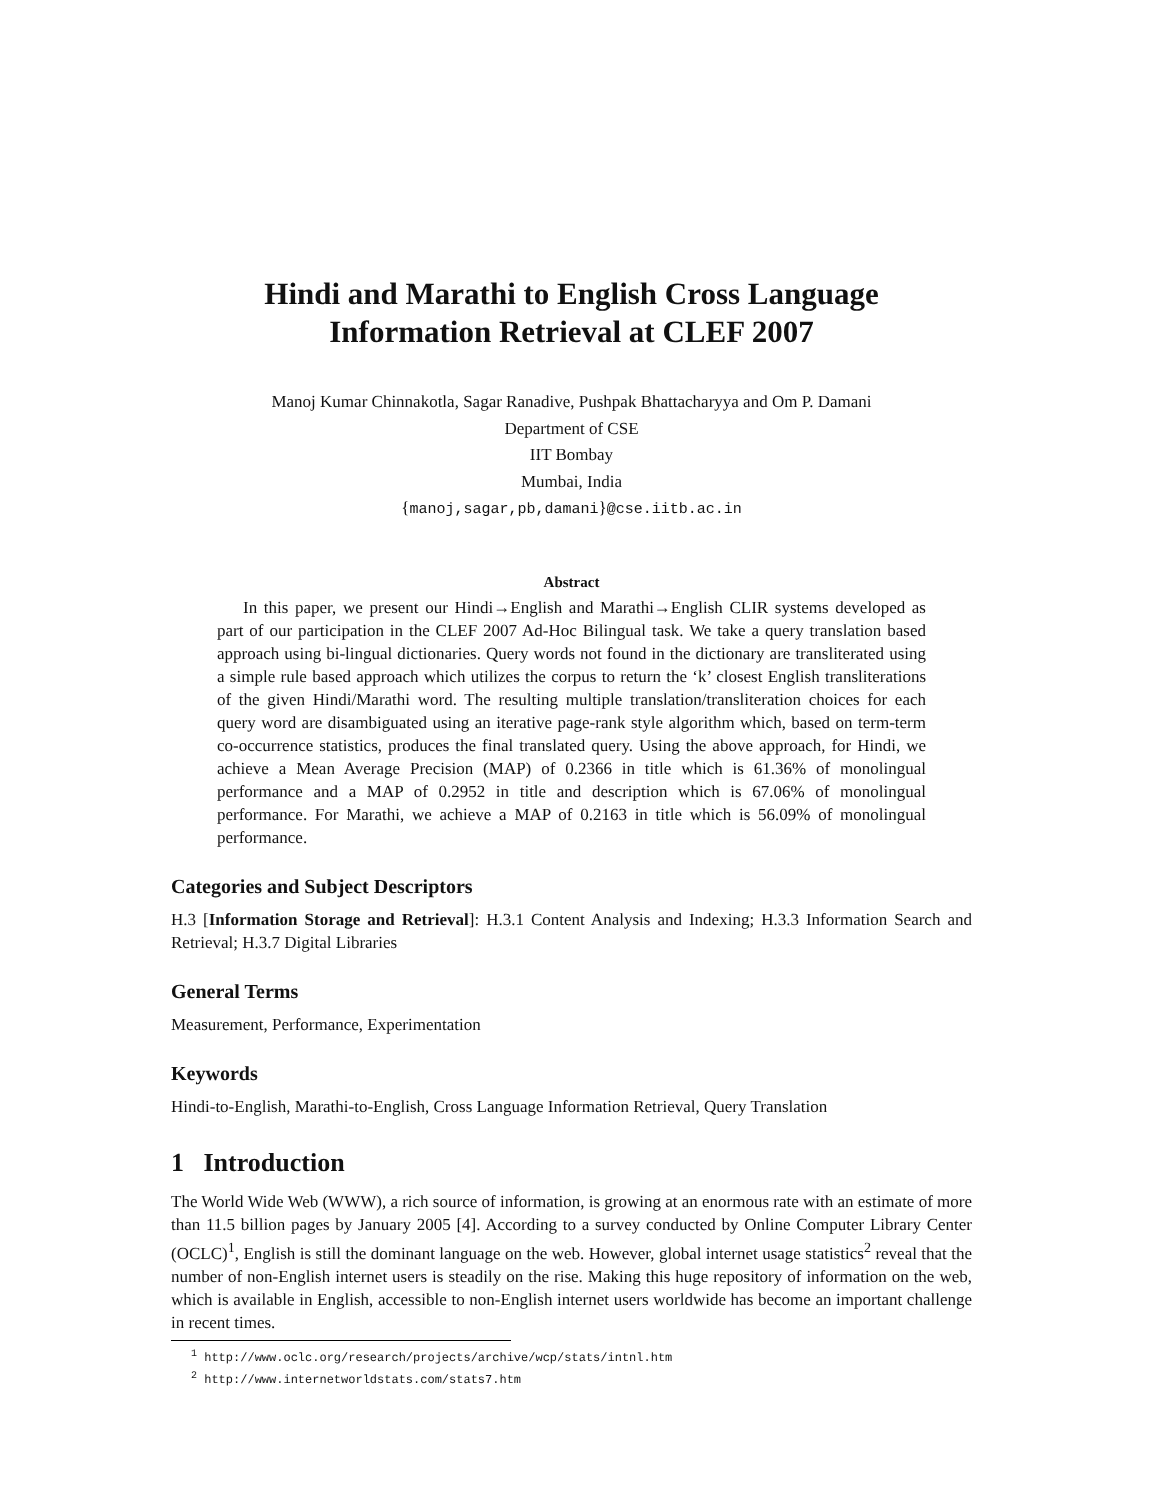Hindi and Marathi to English Cross Language
Information Retrieval at CLEF 2007
Manoj Kumar Chinnakotla, Sagar Ranadive, Pushpak Bhattacharyya and Om P. Damani
Department of CSE
IIT Bombay
Mumbai, India
{manoj,sagar,pb,damani}@cse.iitb.ac.in
Abstract
In this paper, we present our Hindi→English and Marathi→English CLIR systems developed as part of our participation in the CLEF 2007 Ad-Hoc Bilingual task. We take a query translation based approach using bi-lingual dictionaries. Query words not found in the dictionary are transliterated using a simple rule based approach which utilizes the corpus to return the ‘k’ closest English transliterations of the given Hindi/Marathi word. The resulting multiple translation/transliteration choices for each query word are disambiguated using an iterative page-rank style algorithm which, based on term-term co-occurrence statistics, produces the final translated query. Using the above approach, for Hindi, we achieve a Mean Average Precision (MAP) of 0.2366 in title which is 61.36% of monolingual performance and a MAP of 0.2952 in title and description which is 67.06% of monolingual performance. For Marathi, we achieve a MAP of 0.2163 in title which is 56.09% of monolingual performance.
Categories and Subject Descriptors
H.3 [Information Storage and Retrieval]: H.3.1 Content Analysis and Indexing; H.3.3 Information Search and Retrieval; H.3.7 Digital Libraries
General Terms
Measurement, Performance, Experimentation
Keywords
Hindi-to-English, Marathi-to-English, Cross Language Information Retrieval, Query Translation
1 Introduction
The World Wide Web (WWW), a rich source of information, is growing at an enormous rate with an estimate of more than 11.5 billion pages by January 2005 [4]. According to a survey conducted by Online Computer Library Center (OCLC)<sup>1</sup>, English is still the dominant language on the web. However, global internet usage statistics<sup>2</sup> reveal that the number of non-English internet users is steadily on the rise. Making this huge repository of information on the web, which is available in English, accessible to non-English internet users worldwide has become an important challenge in recent times.
<sup>1</sup> http://www.oclc.org/research/projects/archive/wcp/stats/intnl.htm
<sup>2</sup> http://www.internetworldstats.com/stats7.htm